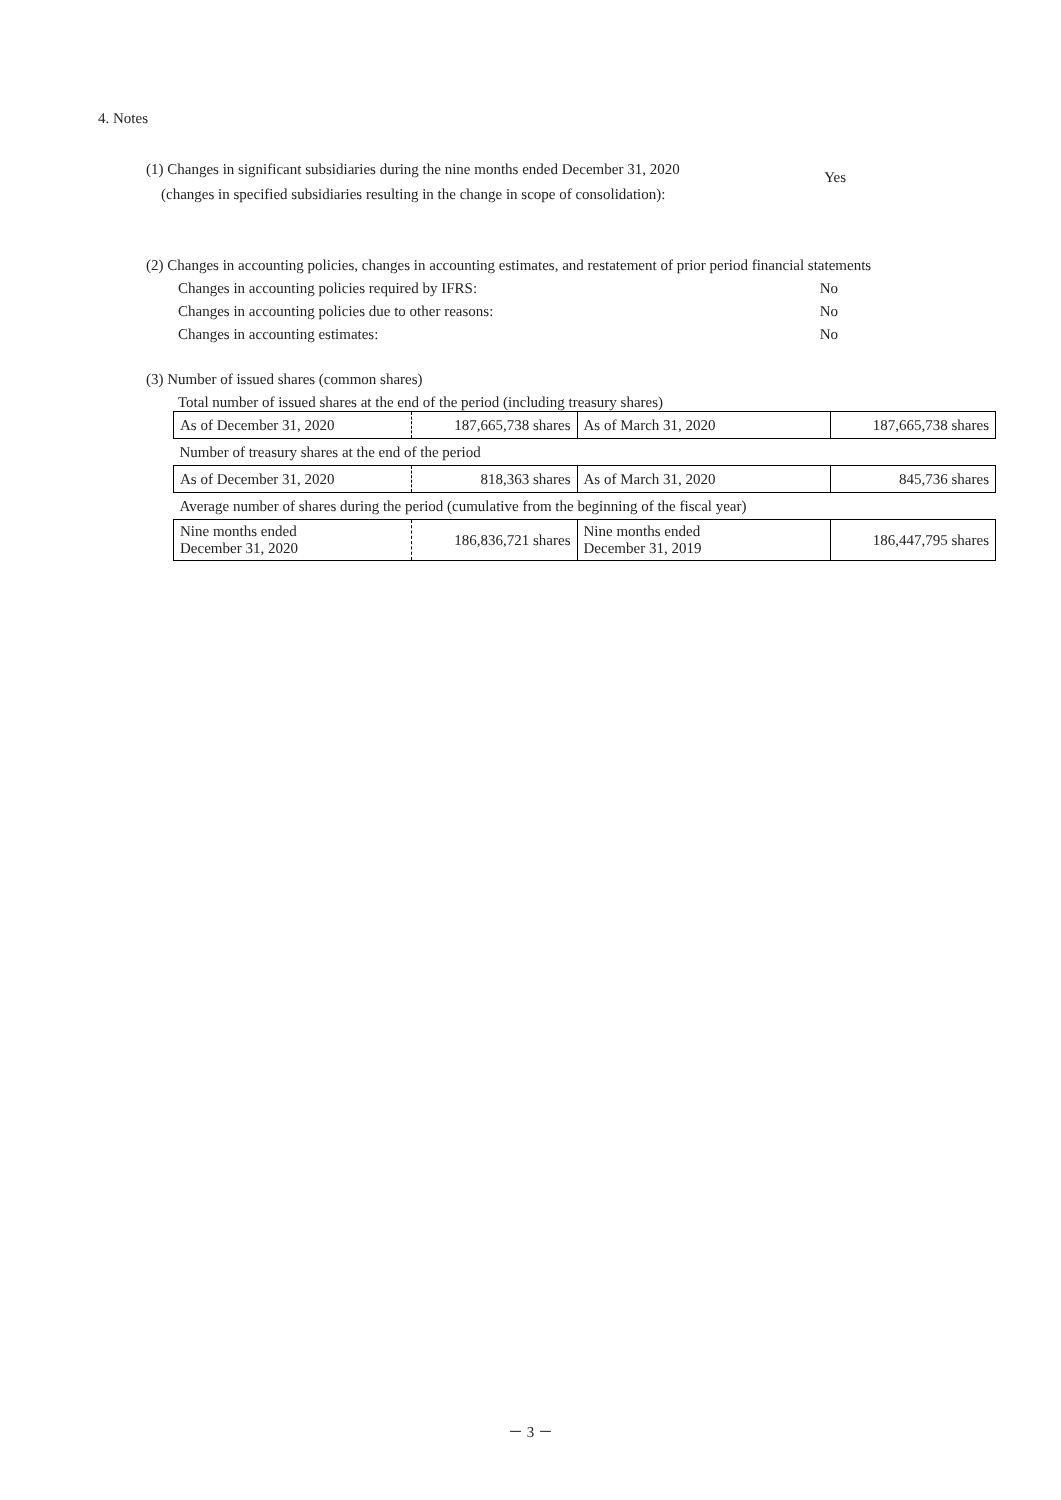4. Notes
(1) Changes in significant subsidiaries during the nine months ended December 31, 2020
(changes in specified subsidiaries resulting in the change in scope of consolidation):
Yes
(2) Changes in accounting policies, changes in accounting estimates, and restatement of prior period financial statements
Changes in accounting policies required by IFRS: No
Changes in accounting policies due to other reasons: No
Changes in accounting estimates: No
(3) Number of issued shares (common shares)
Total number of issued shares at the end of the period (including treasury shares)
| As of December 31, 2020 | 187,665,738 shares | As of March 31, 2020 | 187,665,738 shares |
| Number of treasury shares at the end of the period | | | |
| As of December 31, 2020 | 818,363 shares | As of March 31, 2020 | 845,736 shares |
| Average number of shares during the period (cumulative from the beginning of the fiscal year) | | | |
| Nine months ended December 31, 2020 | 186,836,721 shares | Nine months ended December 31, 2019 | 186,447,795 shares |
－ 3 －